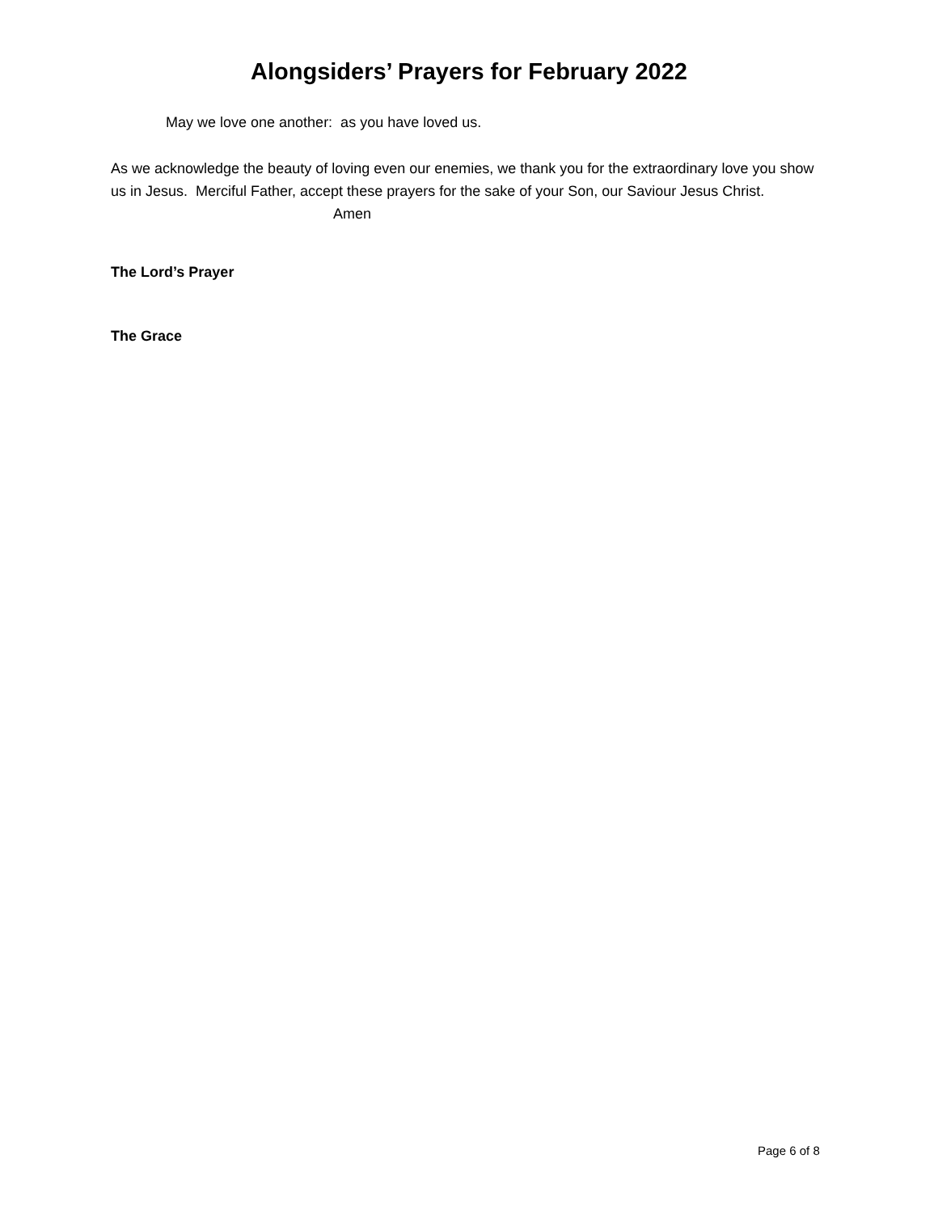Alongsiders’ Prayers for February 2022
May we love one another: as you have loved us.
As we acknowledge the beauty of loving even our enemies, we thank you for the extraordinary love you show us in Jesus. Merciful Father, accept these prayers for the sake of your Son, our Saviour Jesus Christ. Amen
The Lord’s Prayer
The Grace
Page 6 of 8